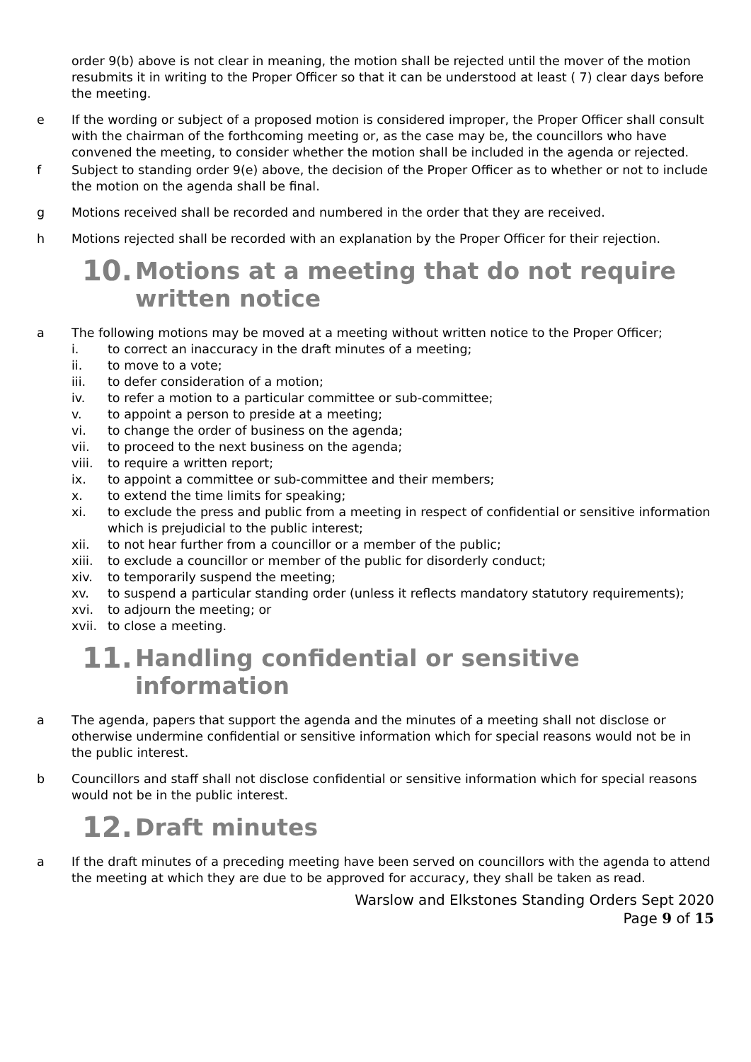order 9(b) above is not clear in meaning, the motion shall be rejected until the mover of the motion resubmits it in writing to the Proper Officer so that it can be understood at least ( 7) clear days before the meeting.
e If the wording or subject of a proposed motion is considered improper, the Proper Officer shall consult with the chairman of the forthcoming meeting or, as the case may be, the councillors who have convened the meeting, to consider whether the motion shall be included in the agenda or rejected.
f Subject to standing order 9(e) above, the decision of the Proper Officer as to whether or not to include the motion on the agenda shall be final.
g Motions received shall be recorded and numbered in the order that they are received.
h Motions rejected shall be recorded with an explanation by the Proper Officer for their rejection.
10. Motions at a meeting that do not require written notice
a The following motions may be moved at a meeting without written notice to the Proper Officer;
i. to correct an inaccuracy in the draft minutes of a meeting;
ii. to move to a vote;
iii. to defer consideration of a motion;
iv. to refer a motion to a particular committee or sub-committee;
v. to appoint a person to preside at a meeting;
vi. to change the order of business on the agenda;
vii. to proceed to the next business on the agenda;
viii. to require a written report;
ix. to appoint a committee or sub-committee and their members;
x. to extend the time limits for speaking;
xi. to exclude the press and public from a meeting in respect of confidential or sensitive information which is prejudicial to the public interest;
xii. to not hear further from a councillor or a member of the public;
xiii. to exclude a councillor or member of the public for disorderly conduct;
xiv. to temporarily suspend the meeting;
xv. to suspend a particular standing order (unless it reflects mandatory statutory requirements);
xvi. to adjourn the meeting; or
xvii. to close a meeting.
11. Handling confidential or sensitive information
a The agenda, papers that support the agenda and the minutes of a meeting shall not disclose or otherwise undermine confidential or sensitive information which for special reasons would not be in the public interest.
b Councillors and staff shall not disclose confidential or sensitive information which for special reasons would not be in the public interest.
12. Draft minutes
a If the draft minutes of a preceding meeting have been served on councillors with the agenda to attend the meeting at which they are due to be approved for accuracy, they shall be taken as read.
Warslow and Elkstones Standing Orders Sept 2020
Page 9 of 15